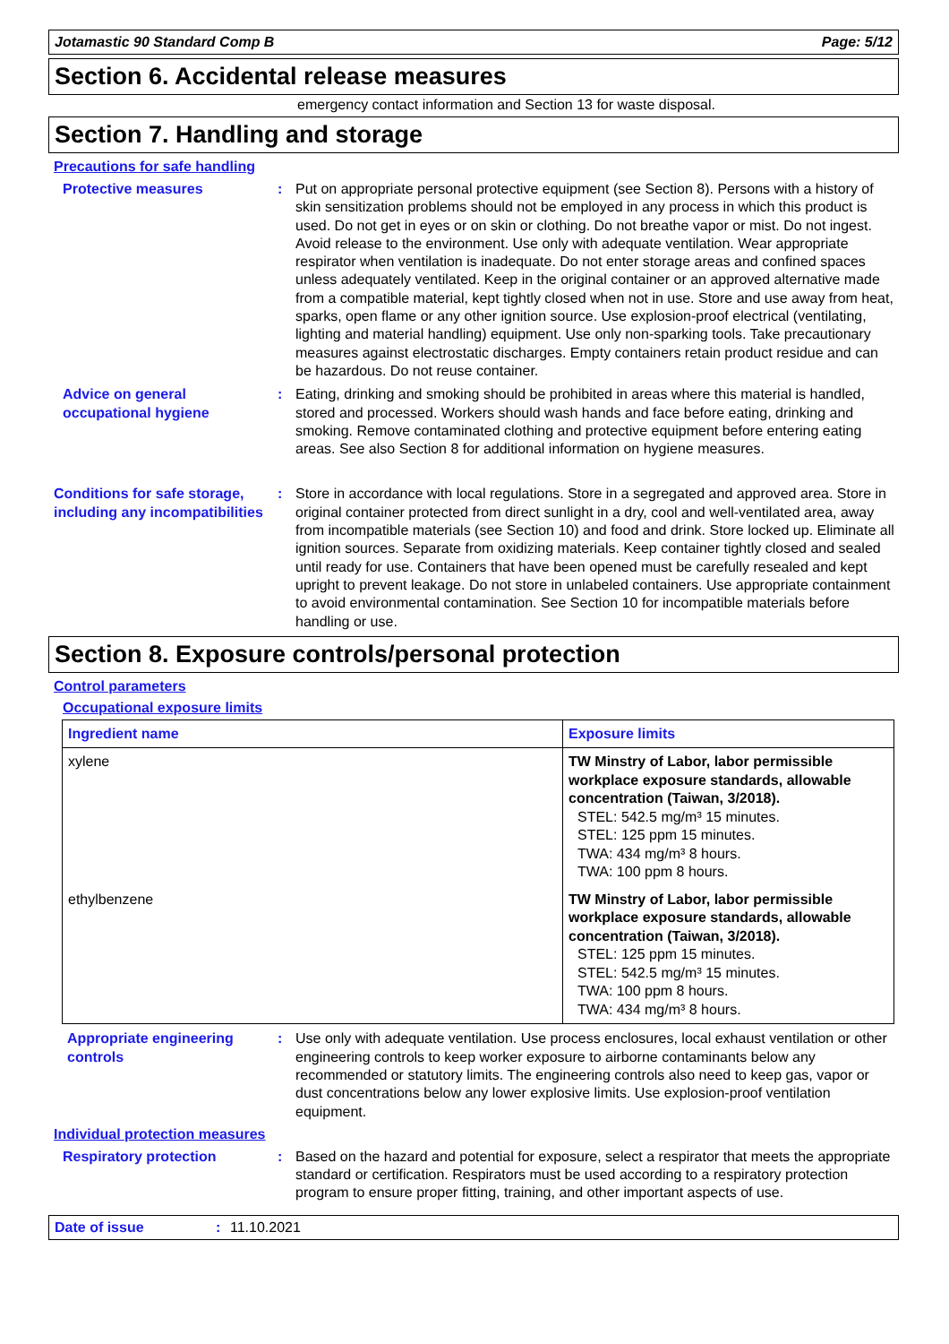Jotamastic 90 Standard Comp B Page: 5/12
Section 6. Accidental release measures
emergency contact information and Section 13 for waste disposal.
Section 7. Handling and storage
Precautions for safe handling
Protective measures : Put on appropriate personal protective equipment (see Section 8). Persons with a history of skin sensitization problems should not be employed in any process in which this product is used. Do not get in eyes or on skin or clothing. Do not breathe vapor or mist. Do not ingest. Avoid release to the environment. Use only with adequate ventilation. Wear appropriate respirator when ventilation is inadequate. Do not enter storage areas and confined spaces unless adequately ventilated. Keep in the original container or an approved alternative made from a compatible material, kept tightly closed when not in use. Store and use away from heat, sparks, open flame or any other ignition source. Use explosion-proof electrical (ventilating, lighting and material handling) equipment. Use only non-sparking tools. Take precautionary measures against electrostatic discharges. Empty containers retain product residue and can be hazardous. Do not reuse container.
Advice on general occupational hygiene
: Eating, drinking and smoking should be prohibited in areas where this material is handled, stored and processed. Workers should wash hands and face before eating, drinking and smoking. Remove contaminated clothing and protective equipment before entering eating areas. See also Section 8 for additional information on hygiene measures.
Conditions for safe storage, including any incompatibilities
: Store in accordance with local regulations. Store in a segregated and approved area. Store in original container protected from direct sunlight in a dry, cool and well-ventilated area, away from incompatible materials (see Section 10) and food and drink. Store locked up. Eliminate all ignition sources. Separate from oxidizing materials. Keep container tightly closed and sealed until ready for use. Containers that have been opened must be carefully resealed and kept upright to prevent leakage. Do not store in unlabeled containers. Use appropriate containment to avoid environmental contamination. See Section 10 for incompatible materials before handling or use.
Section 8. Exposure controls/personal protection
Control parameters
Occupational exposure limits
| Ingredient name | Exposure limits |
| --- | --- |
| xylene | TW Minstry of Labor, labor permissible workplace exposure standards, allowable concentration (Taiwan, 3/2018). STEL: 542.5 mg/m³ 15 minutes. STEL: 125 ppm 15 minutes. TWA: 434 mg/m³ 8 hours. TWA: 100 ppm 8 hours. |
| ethylbenzene | TW Minstry of Labor, labor permissible workplace exposure standards, allowable concentration (Taiwan, 3/2018). STEL: 125 ppm 15 minutes. STEL: 542.5 mg/m³ 15 minutes. TWA: 100 ppm 8 hours. TWA: 434 mg/m³ 8 hours. |
Appropriate engineering controls
: Use only with adequate ventilation. Use process enclosures, local exhaust ventilation or other engineering controls to keep worker exposure to airborne contaminants below any recommended or statutory limits. The engineering controls also need to keep gas, vapor or dust concentrations below any lower explosive limits. Use explosion-proof ventilation equipment.
Individual protection measures
Respiratory protection : Based on the hazard and potential for exposure, select a respirator that meets the appropriate standard or certification. Respirators must be used according to a respiratory protection program to ensure proper fitting, training, and other important aspects of use.
Date of issue: 11.10.2021